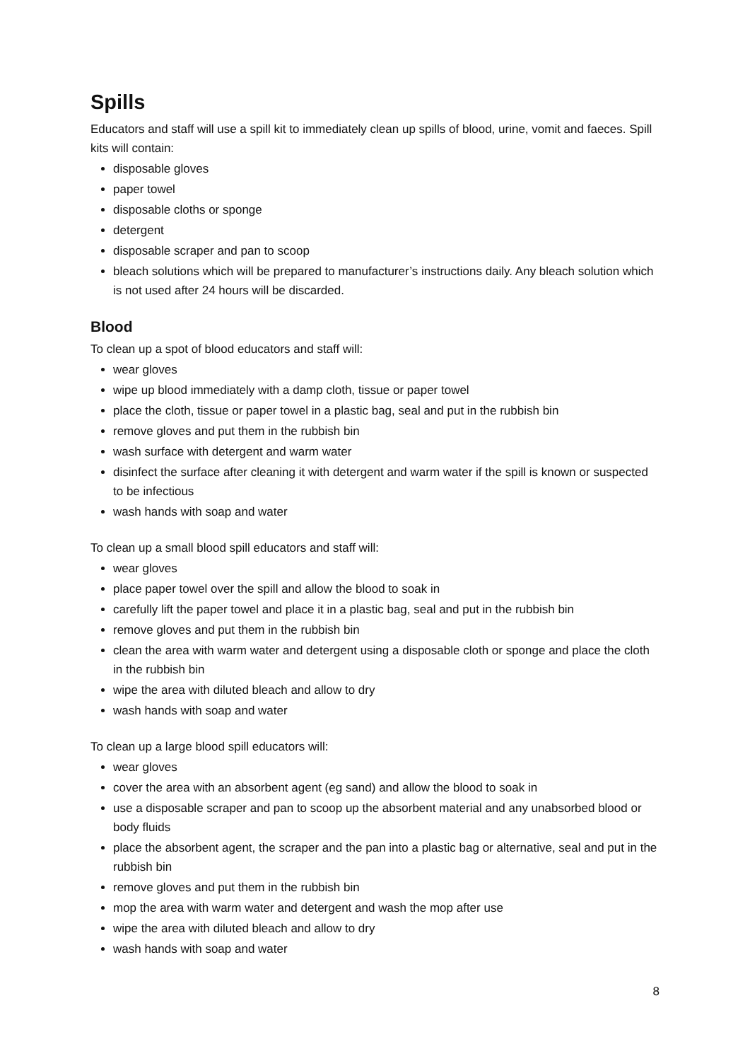Spills
Educators and staff will use a spill kit to immediately clean up spills of blood, urine, vomit and faeces. Spill kits will contain:
disposable gloves
paper towel
disposable cloths or sponge
detergent
disposable scraper and pan to scoop
bleach solutions which will be prepared to manufacturer’s instructions daily. Any bleach solution which is not used after 24 hours will be discarded.
Blood
To clean up a spot of blood educators and staff will:
wear gloves
wipe up blood immediately with a damp cloth, tissue or paper towel
place the cloth, tissue or paper towel in a plastic bag, seal and put in the rubbish bin
remove gloves and put them in the rubbish bin
wash surface with detergent and warm water
disinfect the surface after cleaning it with detergent and warm water if the spill is known or suspected to be infectious
wash hands with soap and water
To clean up a small blood spill educators and staff will:
wear gloves
place paper towel over the spill and allow the blood to soak in
carefully lift the paper towel and place it in a plastic bag, seal and put in the rubbish bin
remove gloves and put them in the rubbish bin
clean the area with warm water and detergent using a disposable cloth or sponge and place the cloth in the rubbish bin
wipe the area with diluted bleach and allow to dry
wash hands with soap and water
To clean up a large blood spill educators will:
wear gloves
cover the area with an absorbent agent (eg sand) and allow the blood to soak in
use a disposable scraper and pan to scoop up the absorbent material and any unabsorbed blood or body fluids
place the absorbent agent, the scraper and the pan into a plastic bag or alternative, seal and put in the rubbish bin
remove gloves and put them in the rubbish bin
mop the area with warm water and detergent and wash the mop after use
wipe the area with diluted bleach and allow to dry
wash hands with soap and water
8